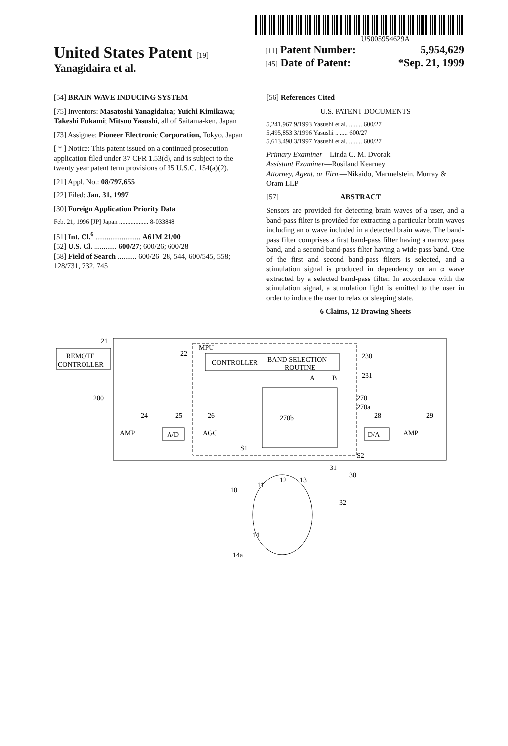US005954629A
United States Patent [19]
Yanagidaira et al.
[11] Patent Number: 5,954,629
[45] Date of Patent: *Sep. 21, 1999
[54] BRAIN WAVE INDUCING SYSTEM
[75] Inventors: Masatoshi Yanagidaira; Yuichi Kimikawa; Takeshi Fukami; Mitsuo Yasushi, all of Saitama-ken, Japan
[73] Assignee: Pioneer Electronic Corporation, Tokyo, Japan
[ * ] Notice: This patent issued on a continued prosecution application filed under 37 CFR 1.53(d), and is subject to the twenty year patent term provisions of 35 U.S.C. 154(a)(2).
[21] Appl. No.: 08/797,655
[22] Filed: Jan. 31, 1997
[30] Foreign Application Priority Data
Feb. 21, 1996 [JP] Japan .................. 8-033848
[51] Int. Cl.<sup>6</sup> ........................ A61M 21/00
[52] U.S. Cl. ............ 600/27; 600/26; 600/28
[58] Field of Search .......... 600/26–28, 544, 600/545, 558; 128/731, 732, 745
[56] References Cited
U.S. PATENT DOCUMENTS
5,241,967 9/1993 Yasushi et al. ........ 600/27
5,495,853 3/1996 Yasushi ........ 600/27
5,613,498 3/1997 Yasushi et al. ........ 600/27
Primary Examiner—Linda C. M. Dvorak
Assistant Examiner—Rosiland Kearney
Attorney, Agent, or Firm—Nikaido, Marmelstein, Murray & Oram LLP
[57] ABSTRACT
Sensors are provided for detecting brain waves of a user, and a band-pass filter is provided for extracting a particular brain waves including an α wave included in a detected brain wave. The band-pass filter comprises a first band-pass filter having a narrow pass band, and a second band-pass filter having a wide pass band. One of the first and second band-pass filters is selected, and a stimulation signal is produced in dependency on an α wave extracted by a selected band-pass filter. In accordance with the stimulation signal, a stimulation light is emitted to the user in order to induce the user to relax or sleeping state.
6 Claims, 12 Drawing Sheets
REMOTE
CONTROLLER
21
MPU
22
CONTROLLER
BAND SELECTION
ROUTINE
230
231
A
B
270
270a
270b
200
24
25
26
28
29
AMP
A/D
AGC
D/A
AMP
S1
S2
31
30
10
11
12
13
32
14
14a